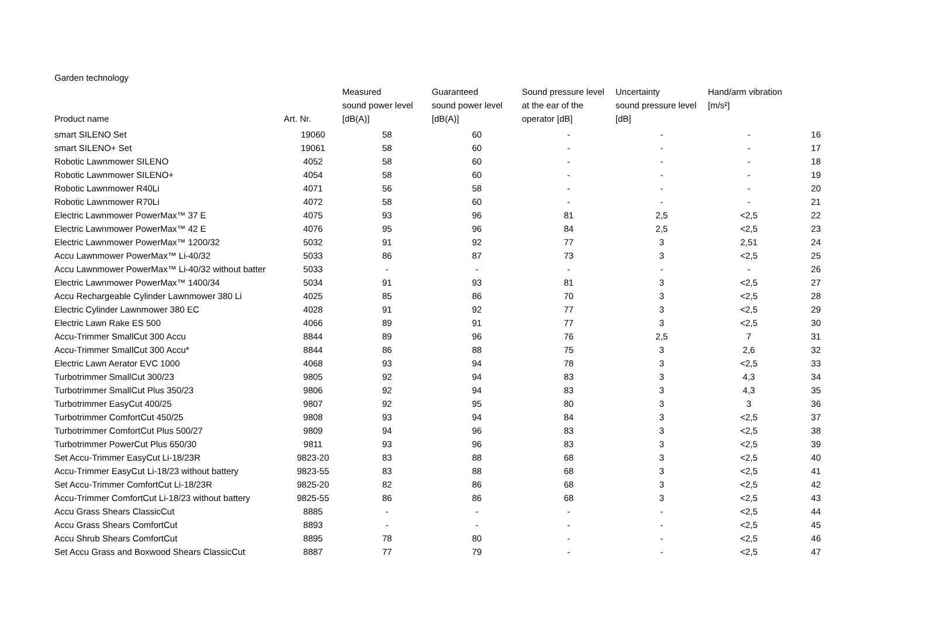Garden technology
| Product name | Art. Nr. | Measured sound power level [dB(A)] | Guaranteed sound power level [dB(A)] | Sound pressure level at the ear of the operator [dB] | Uncertainty sound pressure level [dB] | Hand/arm vibration [m/s²] | |
| --- | --- | --- | --- | --- | --- | --- | --- |
| smart SILENO Set | 19060 | 58 | 60 | - | - | - | 16 |
| smart SILENO+ Set | 19061 | 58 | 60 | - | - | - | 17 |
| Robotic Lawnmower SILENO | 4052 | 58 | 60 | - | - | - | 18 |
| Robotic Lawnmower SILENO+ | 4054 | 58 | 60 | - | - | - | 19 |
| Robotic Lawnmower R40Li | 4071 | 56 | 58 | - | - | - | 20 |
| Robotic Lawnmower R70Li | 4072 | 58 | 60 | - | - | - | 21 |
| Electric Lawnmower PowerMax™ 37 E | 4075 | 93 | 96 | 81 | 2,5 | <2,5 | 22 |
| Electric Lawnmower PowerMax™ 42 E | 4076 | 95 | 96 | 84 | 2,5 | <2,5 | 23 |
| Electric Lawnmower PowerMax™ 1200/32 | 5032 | 91 | 92 | 77 | 3 | 2,51 | 24 |
| Accu Lawnmower PowerMax™ Li-40/32 | 5033 | 86 | 87 | 73 | 3 | <2,5 | 25 |
| Accu Lawnmower PowerMax™ Li-40/32 without batter | 5033 | - | - | - | - | - | 26 |
| Electric Lawnmower PowerMax™ 1400/34 | 5034 | 91 | 93 | 81 | 3 | <2,5 | 27 |
| Accu Rechargeable Cylinder Lawnmower 380 Li | 4025 | 85 | 86 | 70 | 3 | <2,5 | 28 |
| Electric Cylinder Lawnmower 380 EC | 4028 | 91 | 92 | 77 | 3 | <2,5 | 29 |
| Electric Lawn Rake ES 500 | 4066 | 89 | 91 | 77 | 3 | <2,5 | 30 |
| Accu-Trimmer SmallCut 300 Accu | 8844 | 89 | 96 | 76 | 2,5 | 7 | 31 |
| Accu-Trimmer SmallCut 300 Accu* | 8844 | 86 | 88 | 75 | 3 | 2,6 | 32 |
| Electric Lawn Aerator EVC 1000 | 4068 | 93 | 94 | 78 | 3 | <2,5 | 33 |
| Turbotrimmer SmallCut 300/23 | 9805 | 92 | 94 | 83 | 3 | 4,3 | 34 |
| Turbotrimmer SmallCut Plus 350/23 | 9806 | 92 | 94 | 83 | 3 | 4,3 | 35 |
| Turbotrimmer EasyCut 400/25 | 9807 | 92 | 95 | 80 | 3 | 3 | 36 |
| Turbotrimmer ComfortCut 450/25 | 9808 | 93 | 94 | 84 | 3 | <2,5 | 37 |
| Turbotrimmer ComfortCut Plus 500/27 | 9809 | 94 | 96 | 83 | 3 | <2,5 | 38 |
| Turbotrimmer PowerCut Plus 650/30 | 9811 | 93 | 96 | 83 | 3 | <2,5 | 39 |
| Set Accu-Trimmer EasyCut Li-18/23R | 9823-20 | 83 | 88 | 68 | 3 | <2,5 | 40 |
| Accu-Trimmer EasyCut Li-18/23 without battery | 9823-55 | 83 | 88 | 68 | 3 | <2,5 | 41 |
| Set Accu-Trimmer ComfortCut Li-18/23R | 9825-20 | 82 | 86 | 68 | 3 | <2,5 | 42 |
| Accu-Trimmer ComfortCut Li-18/23 without battery | 9825-55 | 86 | 86 | 68 | 3 | <2,5 | 43 |
| Accu Grass Shears ClassicCut | 8885 | - | - | - | - | <2,5 | 44 |
| Accu Grass Shears ComfortCut | 8893 | - | - | - | - | <2,5 | 45 |
| Accu Shrub Shears ComfortCut | 8895 | 78 | 80 | - | - | <2,5 | 46 |
| Set Accu Grass and Boxwood Shears ClassicCut | 8887 | 77 | 79 | - | - | <2,5 | 47 |